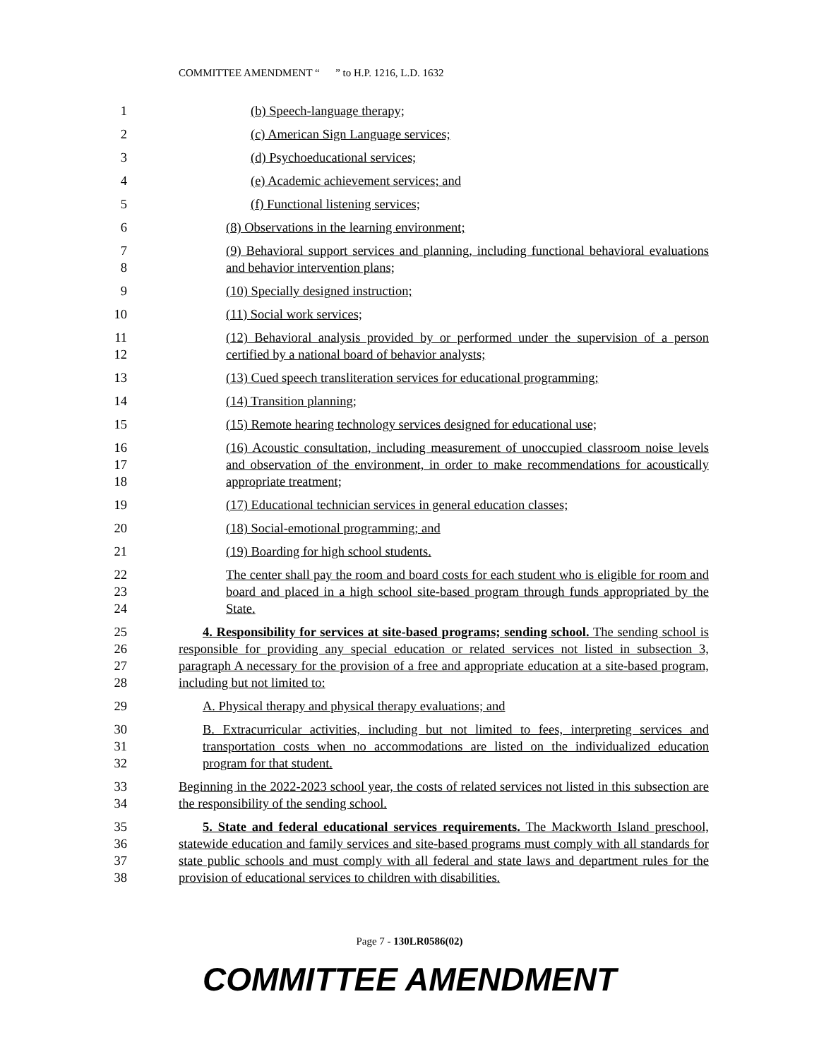COMMITTEE AMENDMENT “ ” to H.P. 1216, L.D. 1632
1 (b) Speech-language therapy;
2 (c) American Sign Language services;
3 (d) Psychoeducational services;
4 (e) Academic achievement services; and
5 (f) Functional listening services;
6 (8) Observations in the learning environment;
7
8
(9) Behavioral support services and planning, including functional behavioral evaluations and behavior intervention plans;
9 (10) Specially designed instruction;
10 (11) Social work services;
11
12
(12) Behavioral analysis provided by or performed under the supervision of a person certified by a national board of behavior analysts;
13 (13) Cued speech transliteration services for educational programming;
14 (14) Transition planning;
15 (15) Remote hearing technology services designed for educational use;
16
17
18
(16) Acoustic consultation, including measurement of unoccupied classroom noise levels and observation of the environment, in order to make recommendations for acoustically appropriate treatment;
19 (17) Educational technician services in general education classes;
20 (18) Social-emotional programming; and
21 (19) Boarding for high school students.
22
23
24
The center shall pay the room and board costs for each student who is eligible for room and board and placed in a high school site-based program through funds appropriated by the State.
25
26
27
28
4. Responsibility for services at site-based programs; sending school. The sending school is responsible for providing any special education or related services not listed in subsection 3, paragraph A necessary for the provision of a free and appropriate education at a site-based program, including but not limited to:
29 A. Physical therapy and physical therapy evaluations; and
30
31
32
B. Extracurricular activities, including but not limited to fees, interpreting services and transportation costs when no accommodations are listed on the individualized education program for that student.
33
34
Beginning in the 2022-2023 school year, the costs of related services not listed in this subsection are the responsibility of the sending school.
35
36
37
38
5. State and federal educational services requirements. The Mackworth Island preschool, statewide education and family services and site-based programs must comply with all standards for state public schools and must comply with all federal and state laws and department rules for the provision of educational services to children with disabilities.
Page 7 - 130LR0586(02)
COMMITTEE AMENDMENT